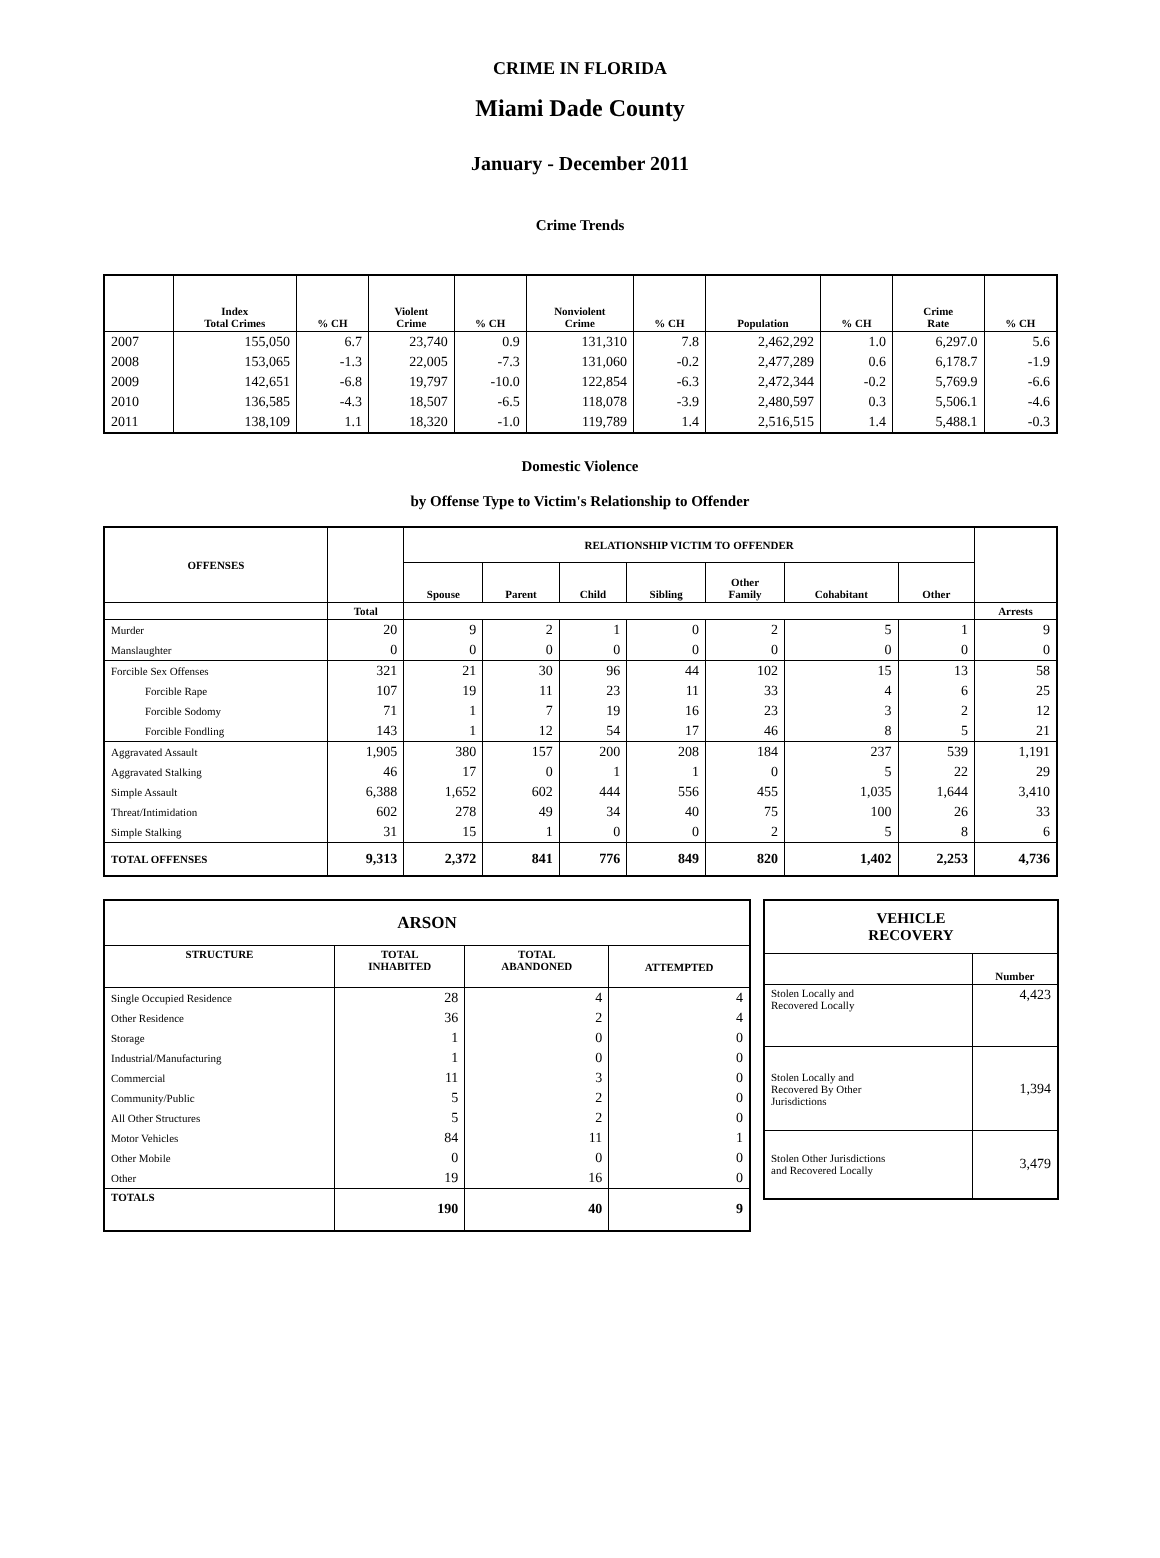CRIME IN FLORIDA
Miami Dade County
January - December 2011
Crime Trends
| | Index Total Crimes | % CH | Violent Crime | % CH | Nonviolent Crime | % CH | Population | % CH | Crime Rate | % CH |
| --- | --- | --- | --- | --- | --- | --- | --- | --- | --- | --- |
| 2007 | 155,050 | 6.7 | 23,740 | 0.9 | 131,310 | 7.8 | 2,462,292 | 1.0 | 6,297.0 | 5.6 |
| 2008 | 153,065 | -1.3 | 22,005 | -7.3 | 131,060 | -0.2 | 2,477,289 | 0.6 | 6,178.7 | -1.9 |
| 2009 | 142,651 | -6.8 | 19,797 | -10.0 | 122,854 | -6.3 | 2,472,344 | -0.2 | 5,769.9 | -6.6 |
| 2010 | 136,585 | -4.3 | 18,507 | -6.5 | 118,078 | -3.9 | 2,480,597 | 0.3 | 5,506.1 | -4.6 |
| 2011 | 138,109 | 1.1 | 18,320 | -1.0 | 119,789 | 1.4 | 2,516,515 | 1.4 | 5,488.1 | -0.3 |
Domestic Violence
by Offense Type to Victim's Relationship to Offender
| OFFENSES | | RELATIONSHIP VICTIM TO OFFENDER | | | | | | | |
| --- | --- | --- | --- | --- | --- | --- | --- | --- | --- |
| | | Spouse | Parent | Child | Sibling | Other Family | Cohabitant | Other | |
| | Total | | | | | | | | Arrests |
| Murder | 20 | 9 | 2 | 1 | 0 | 2 | 5 | 1 | 9 |
| Manslaughter | 0 | 0 | 0 | 0 | 0 | 0 | 0 | 0 | 0 |
| Forcible Sex Offenses | 321 | 21 | 30 | 96 | 44 | 102 | 15 | 13 | 58 |
| Forcible Rape | 107 | 19 | 11 | 23 | 11 | 33 | 4 | 6 | 25 |
| Forcible Sodomy | 71 | 1 | 7 | 19 | 16 | 23 | 3 | 2 | 12 |
| Forcible Fondling | 143 | 1 | 12 | 54 | 17 | 46 | 8 | 5 | 21 |
| Aggravated Assault | 1,905 | 380 | 157 | 200 | 208 | 184 | 237 | 539 | 1,191 |
| Aggravated Stalking | 46 | 17 | 0 | 1 | 1 | 0 | 5 | 22 | 29 |
| Simple Assault | 6,388 | 1,652 | 602 | 444 | 556 | 455 | 1,035 | 1,644 | 3,410 |
| Threat/Intimidation | 602 | 278 | 49 | 34 | 40 | 75 | 100 | 26 | 33 |
| Simple Stalking | 31 | 15 | 1 | 0 | 0 | 2 | 5 | 8 | 6 |
| TOTAL OFFENSES | 9,313 | 2,372 | 841 | 776 | 849 | 820 | 1,402 | 2,253 | 4,736 |
| ARSON | | | |
| --- | --- | --- | --- |
| STRUCTURE | TOTAL INHABITED | TOTAL ABANDONED | ATTEMPTED |
| Single Occupied Residence | 28 | 4 | 4 |
| Other Residence | 36 | 2 | 4 |
| Storage | 1 | 0 | 0 |
| Industrial/Manufacturing | 1 | 0 | 0 |
| Commercial | 11 | 3 | 0 |
| Community/Public | 5 | 2 | 0 |
| All Other Structures | 5 | 2 | 0 |
| Motor Vehicles | 84 | 11 | 1 |
| Other Mobile | 0 | 0 | 0 |
| Other | 19 | 16 | 0 |
| TOTALS | 190 | 40 | 9 |
| VEHICLE RECOVERY | |
| --- | --- |
| | Number |
| Stolen Locally and Recovered Locally | 4,423 |
| Stolen Locally and Recovered By Other Jurisdictions | 1,394 |
| Stolen Other Jurisdictions and Recovered Locally | 3,479 |